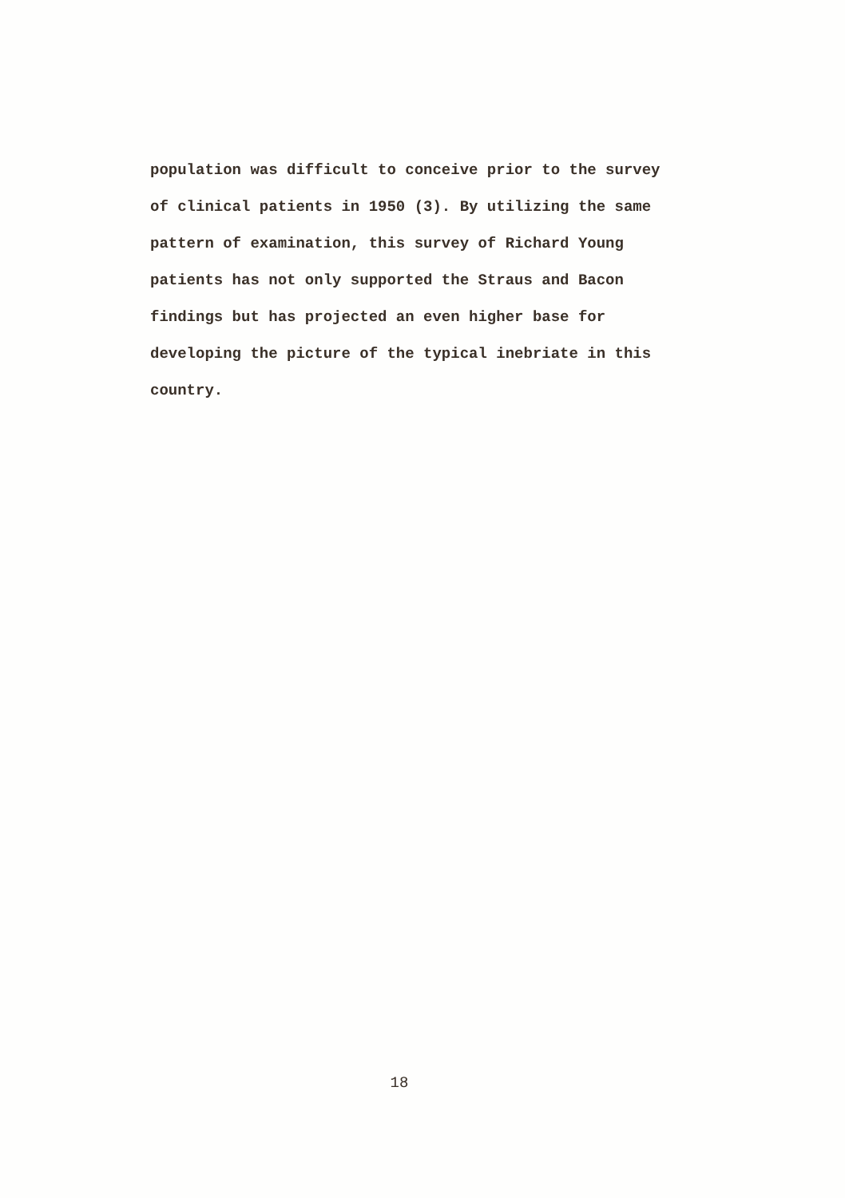population was difficult to conceive prior to the survey
of clinical patients in 1950 (3). By utilizing the same
pattern of examination, this survey of Richard Young
patients has not only supported the Straus and Bacon
findings but has projected an even higher base for
developing the picture of the typical inebriate in this
country.
18